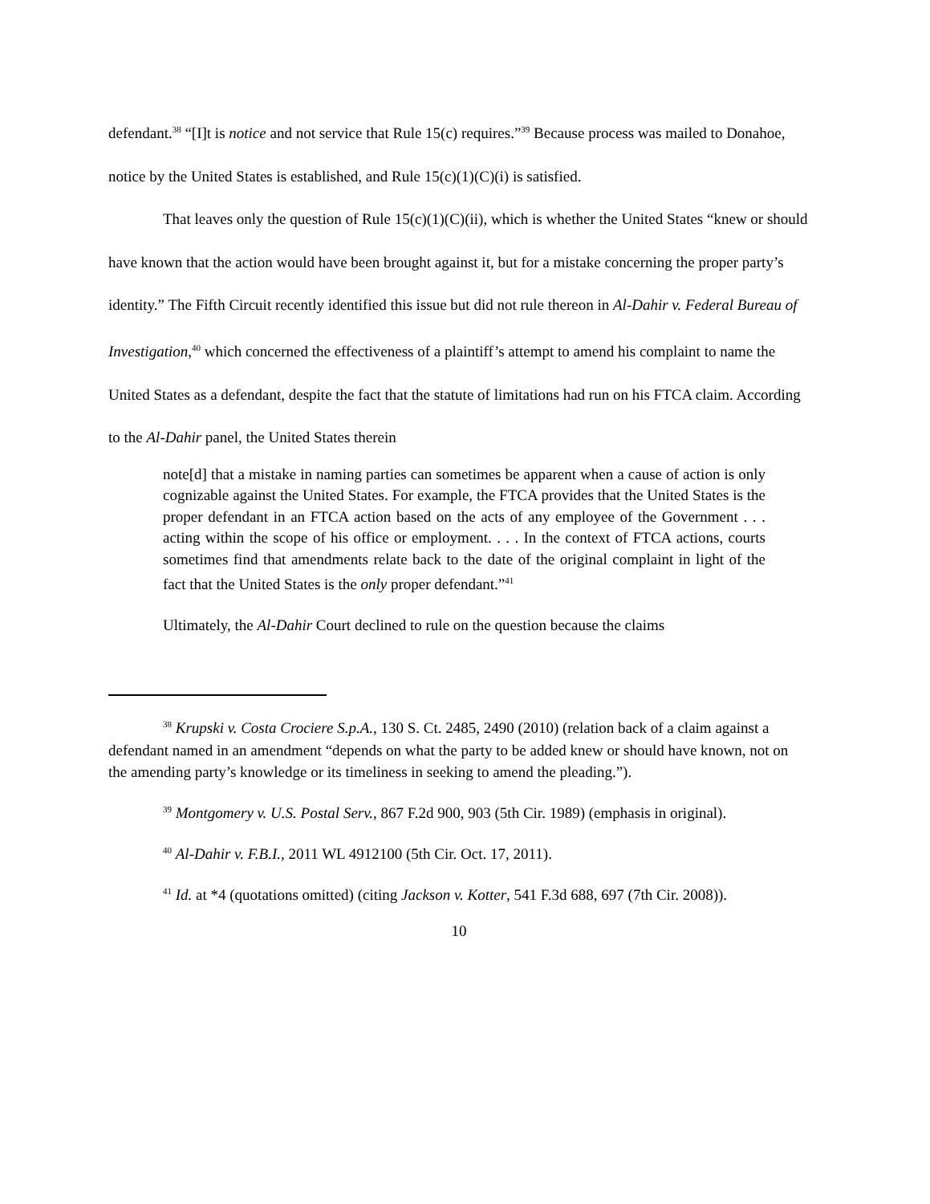defendant.<sup>38</sup> “[I]t is notice and not service that Rule 15(c) requires.”<sup>39</sup> Because process was mailed to Donahoe, notice by the United States is established, and Rule 15(c)(1)(C)(i) is satisfied.
That leaves only the question of Rule 15(c)(1)(C)(ii), which is whether the United States “knew or should have known that the action would have been brought against it, but for a mistake concerning the proper party’s identity.” The Fifth Circuit recently identified this issue but did not rule thereon in Al-Dahir v. Federal Bureau of Investigation,<sup>40</sup> which concerned the effectiveness of a plaintiff’s attempt to amend his complaint to name the United States as a defendant, despite the fact that the statute of limitations had run on his FTCA claim. According to the Al-Dahir panel, the United States therein
note[d] that a mistake in naming parties can sometimes be apparent when a cause of action is only cognizable against the United States. For example, the FTCA provides that the United States is the proper defendant in an FTCA action based on the acts of any employee of the Government . . . acting within the scope of his office or employment. . . . In the context of FTCA actions, courts sometimes find that amendments relate back to the date of the original complaint in light of the fact that the United States is the only proper defendant.”<sup>41</sup>
Ultimately, the Al-Dahir Court declined to rule on the question because the claims
<sup>38</sup> Krupski v. Costa Crociere S.p.A., 130 S. Ct. 2485, 2490 (2010) (relation back of a claim against a defendant named in an amendment “depends on what the party to be added knew or should have known, not on the amending party’s knowledge or its timeliness in seeking to amend the pleading.”).
<sup>39</sup> Montgomery v. U.S. Postal Serv., 867 F.2d 900, 903 (5th Cir. 1989) (emphasis in original).
<sup>40</sup> Al-Dahir v. F.B.I., 2011 WL 4912100 (5th Cir. Oct. 17, 2011).
<sup>41</sup> Id. at *4 (quotations omitted) (citing Jackson v. Kotter, 541 F.3d 688, 697 (7th Cir. 2008)).
10